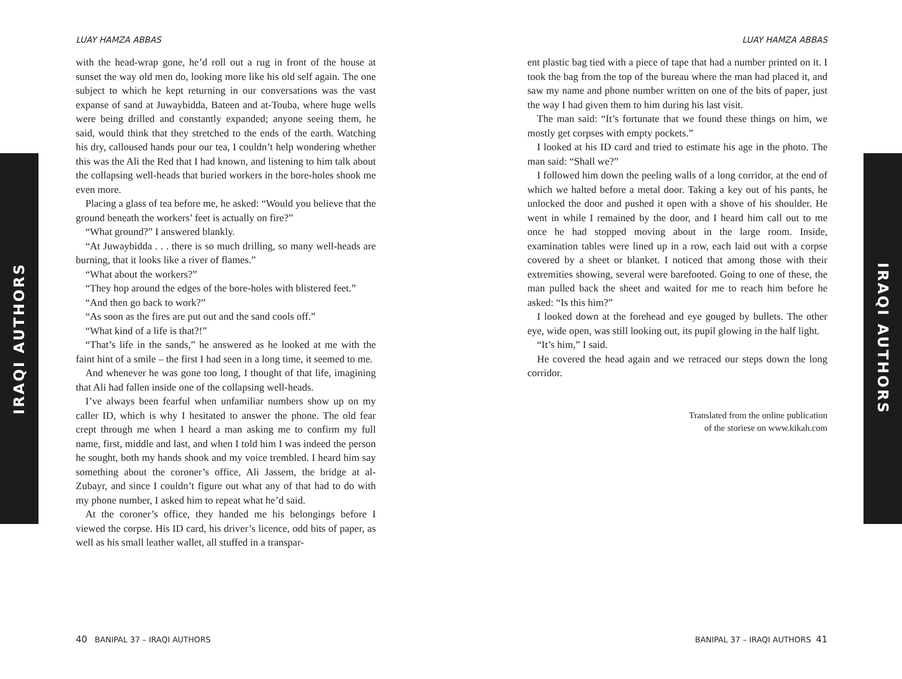IRAQI AUTHORS
IRAQI AUTHORS
LUAY HAMZA ABBAS
with the head-wrap gone, he’d roll out a rug in front of the house at sunset the way old men do, looking more like his old self again. The one subject to which he kept returning in our conversations was the vast expanse of sand at Juwaybidda, Bateen and at-Touba, where huge wells were being drilled and constantly expanded; anyone seeing them, he said, would think that they stretched to the ends of the earth. Watching his dry, calloused hands pour our tea, I couldn’t help wondering whether this was the Ali the Red that I had known, and listening to him talk about the collapsing well-heads that buried workers in the bore-holes shook me even more.
Placing a glass of tea before me, he asked: “Would you believe that the ground beneath the workers’ feet is actually on fire?”
“What ground?” I answered blankly.
“At Juwaybidda . . . there is so much drilling, so many well-heads are burning, that it looks like a river of flames.”
“What about the workers?”
“They hop around the edges of the bore-holes with blistered feet.”
“And then go back to work?”
“As soon as the fires are put out and the sand cools off.”
“What kind of a life is that?!”
“That’s life in the sands,” he answered as he looked at me with the faint hint of a smile – the first I had seen in a long time, it seemed to me.
And whenever he was gone too long, I thought of that life, imagining that Ali had fallen inside one of the collapsing well-heads.
I’ve always been fearful when unfamiliar numbers show up on my caller ID, which is why I hesitated to answer the phone. The old fear crept through me when I heard a man asking me to confirm my full name, first, middle and last, and when I told him I was indeed the person he sought, both my hands shook and my voice trembled. I heard him say something about the coroner’s office, Ali Jassem, the bridge at al-Zubayr, and since I couldn’t figure out what any of that had to do with my phone number, I asked him to repeat what he’d said.
At the coroner’s office, they handed me his belongings before I viewed the corpse. His ID card, his driver’s licence, odd bits of paper, as well as his small leather wallet, all stuffed in a transpar-
LUAY HAMZA ABBAS
ent plastic bag tied with a piece of tape that had a number printed on it. I took the bag from the top of the bureau where the man had placed it, and saw my name and phone number written on one of the bits of paper, just the way I had given them to him during his last visit.
The man said: “It’s fortunate that we found these things on him, we mostly get corpses with empty pockets.”
I looked at his ID card and tried to estimate his age in the photo. The man said: “Shall we?”
I followed him down the peeling walls of a long corridor, at the end of which we halted before a metal door. Taking a key out of his pants, he unlocked the door and pushed it open with a shove of his shoulder. He went in while I remained by the door, and I heard him call out to me once he had stopped moving about in the large room. Inside, examination tables were lined up in a row, each laid out with a corpse covered by a sheet or blanket. I noticed that among those with their extremities showing, several were barefooted. Going to one of these, the man pulled back the sheet and waited for me to reach him before he asked: “Is this him?”
I looked down at the forehead and eye gouged by bullets. The other eye, wide open, was still looking out, its pupil glowing in the half light.
“It’s him,” I said.
He covered the head again and we retraced our steps down the long corridor.
Translated from the online publication
of the storiese on www.kikah.com
40 BANIPAL 37 – IRAQI AUTHORS
BANIPAL 37 – IRAQI AUTHORS 41